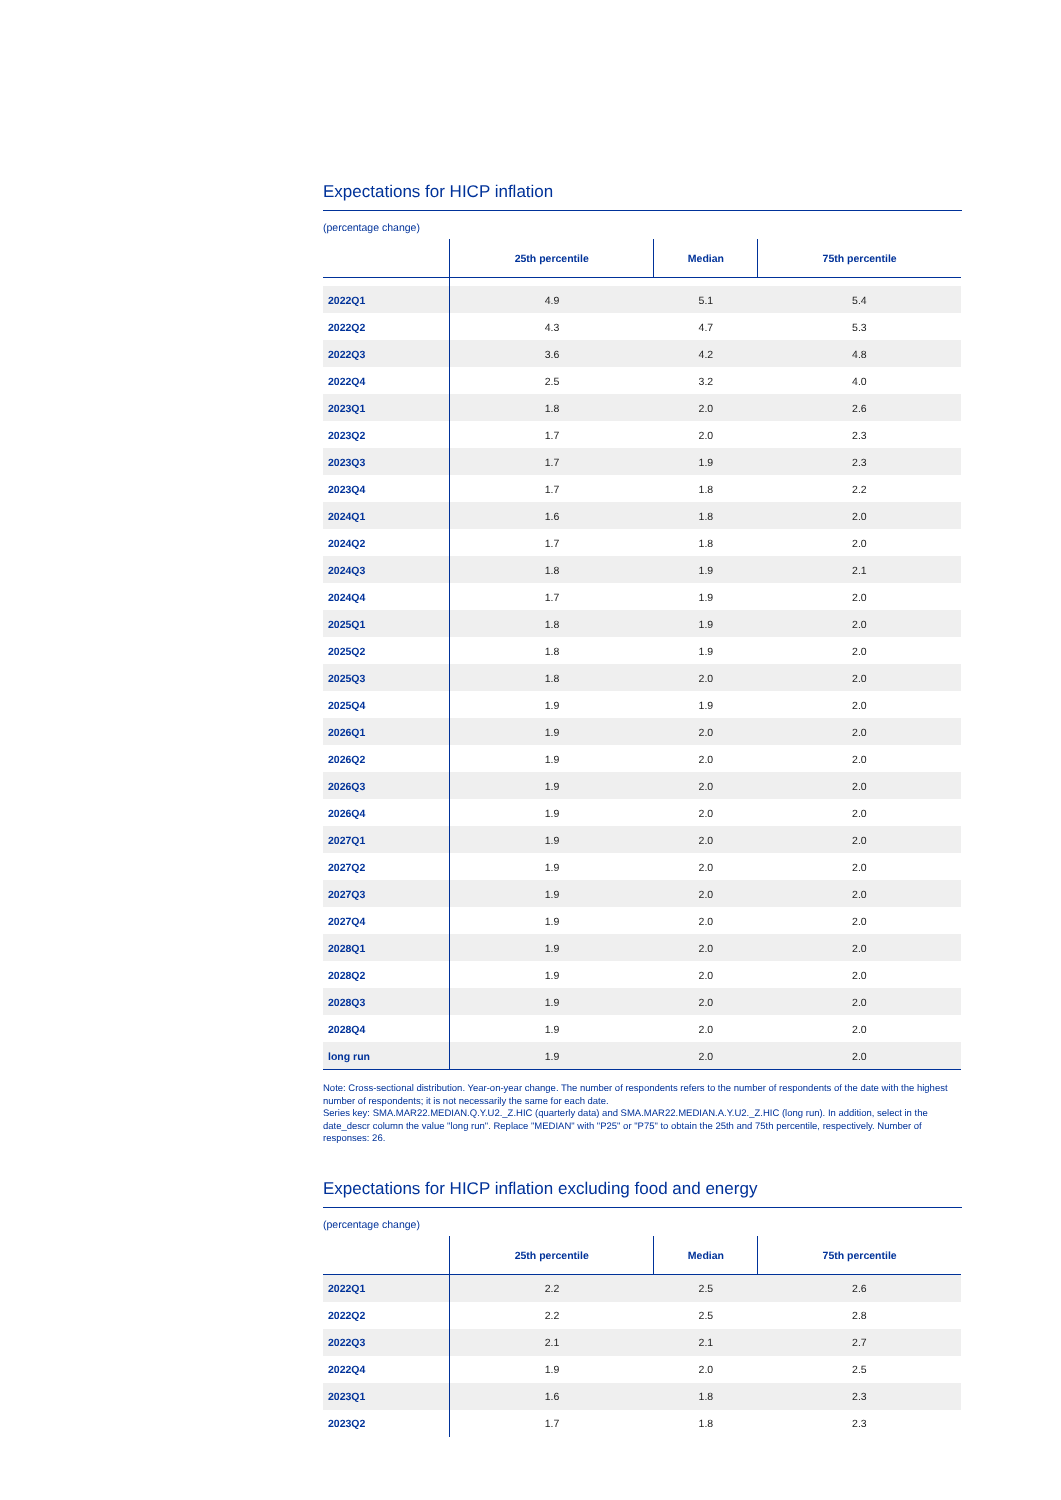Expectations for HICP inflation
(percentage change)
| | 25th percentile | Median | 75th percentile |
| --- | --- | --- | --- |
| 2022Q1 | 4.9 | 5.1 | 5.4 |
| 2022Q2 | 4.3 | 4.7 | 5.3 |
| 2022Q3 | 3.6 | 4.2 | 4.8 |
| 2022Q4 | 2.5 | 3.2 | 4.0 |
| 2023Q1 | 1.8 | 2.0 | 2.6 |
| 2023Q2 | 1.7 | 2.0 | 2.3 |
| 2023Q3 | 1.7 | 1.9 | 2.3 |
| 2023Q4 | 1.7 | 1.8 | 2.2 |
| 2024Q1 | 1.6 | 1.8 | 2.0 |
| 2024Q2 | 1.7 | 1.8 | 2.0 |
| 2024Q3 | 1.8 | 1.9 | 2.1 |
| 2024Q4 | 1.7 | 1.9 | 2.0 |
| 2025Q1 | 1.8 | 1.9 | 2.0 |
| 2025Q2 | 1.8 | 1.9 | 2.0 |
| 2025Q3 | 1.8 | 2.0 | 2.0 |
| 2025Q4 | 1.9 | 1.9 | 2.0 |
| 2026Q1 | 1.9 | 2.0 | 2.0 |
| 2026Q2 | 1.9 | 2.0 | 2.0 |
| 2026Q3 | 1.9 | 2.0 | 2.0 |
| 2026Q4 | 1.9 | 2.0 | 2.0 |
| 2027Q1 | 1.9 | 2.0 | 2.0 |
| 2027Q2 | 1.9 | 2.0 | 2.0 |
| 2027Q3 | 1.9 | 2.0 | 2.0 |
| 2027Q4 | 1.9 | 2.0 | 2.0 |
| 2028Q1 | 1.9 | 2.0 | 2.0 |
| 2028Q2 | 1.9 | 2.0 | 2.0 |
| 2028Q3 | 1.9 | 2.0 | 2.0 |
| 2028Q4 | 1.9 | 2.0 | 2.0 |
| long run | 1.9 | 2.0 | 2.0 |
Note: Cross-sectional distribution. Year-on-year change. The number of respondents refers to the number of respondents of the date with the highest number of respondents; it is not necessarily the same for each date.
Series key: SMA.MAR22.MEDIAN.Q.Y.U2._Z.HIC (quarterly data) and SMA.MAR22.MEDIAN.A.Y.U2._Z.HIC (long run). In addition, select in the date_descr column the value "long run". Replace "MEDIAN" with "P25" or "P75" to obtain the 25th and 75th percentile, respectively. Number of responses: 26.
Expectations for HICP inflation excluding food and energy
(percentage change)
| | 25th percentile | Median | 75th percentile |
| --- | --- | --- | --- |
| 2022Q1 | 2.2 | 2.5 | 2.6 |
| 2022Q2 | 2.2 | 2.5 | 2.8 |
| 2022Q3 | 2.1 | 2.1 | 2.7 |
| 2022Q4 | 1.9 | 2.0 | 2.5 |
| 2023Q1 | 1.6 | 1.8 | 2.3 |
| 2023Q2 | 1.7 | 1.8 | 2.3 |